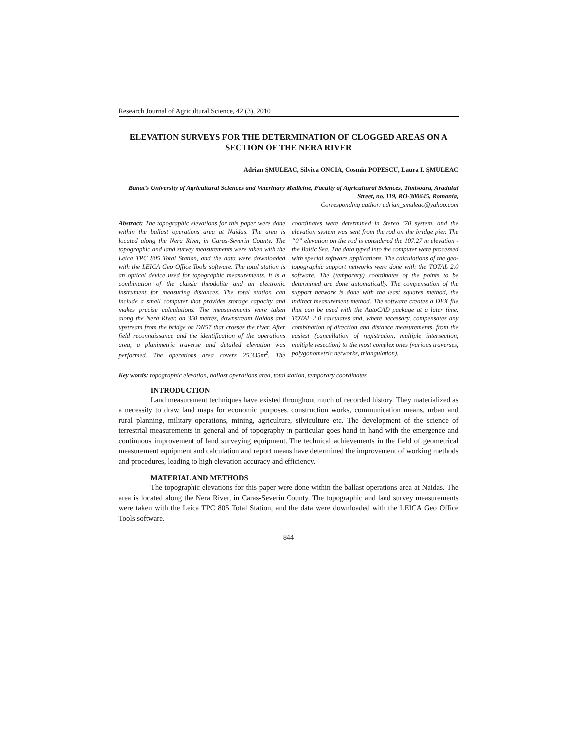Research Journal of Agricultural Science, 42 (3), 2010
ELEVATION SURVEYS FOR THE DETERMINATION OF CLOGGED AREAS ON A SECTION OF THE NERA RIVER
Adrian ŞMULEAC, Silvica ONCIA, Cosmin POPESCU, Laura I. ŞMULEAC
Banat’s University of Agricultural Sciences and Veterinary Medicine, Faculty of Agricultural Sciences, Timisoara, Aradului Street, no. 119, RO-300645, Romania,
Corresponding author: adrian_smuleac@yahoo.com
Abstract: The topographic elevations for this paper were done within the ballast operations area at Naidas. The area is located along the Nera River, in Caras-Severin County. The topographic and land survey measurements were taken with the Leica TPC 805 Total Station, and the data were downloaded with the LEICA Geo Office Tools software. The total station is an optical device used for topographic measurements. It is a combination of the classic theodolite and an electronic instrument for measuring distances. The total station can include a small computer that provides storage capacity and makes precise calculations. The measurements were taken along the Nera River, on 350 metres, downstream Naidas and upstream from the bridge on DN57 that crosses the river. After field reconnaissance and the identification of the operations area, a planimetric traverse and detailed elevation was performed. The operations area covers 25,335m<sup>2</sup>. The coordinates were determined in Stereo ’70 system, and the elevation system was sent from the rod on the bridge pier. The “0” elevation on the rod is considered the 107.27 m elevation - the Baltic Sea. The data typed into the computer were processed with special software applications. The calculations of the geo-topographic support networks were done with the TOTAL 2.0 software. The (temporary) coordinates of the points to be determined are done automatically. The compensation of the support network is done with the least squares method, the indirect measurement method. The software creates a DFX file that can be used with the AutoCAD package at a later time. TOTAL 2.0 calculates and, where necessary, compensates any combination of direction and distance measurements, from the easiest (cancellation of registration, multiple intersection, multiple resection) to the most complex ones (various traverses, polygonometric networks, triangulation).
Key words: topographic elevation, ballast operations area, total station, temporary coordinates
INTRODUCTION
Land measurement techniques have existed throughout much of recorded history. They materialized as a necessity to draw land maps for economic purposes, construction works, communication means, urban and rural planning, military operations, mining, agriculture, silviculture etc. The development of the science of terrestrial measurements in general and of topography in particular goes hand in hand with the emergence and continuous improvement of land surveying equipment. The technical achievements in the field of geometrical measurement equipment and calculation and report means have determined the improvement of working methods and procedures, leading to high elevation accuracy and efficiency.
MATERIAL AND METHODS
The topographic elevations for this paper were done within the ballast operations area at Naidas. The area is located along the Nera River, in Caras-Severin County. The topographic and land survey measurements were taken with the Leica TPC 805 Total Station, and the data were downloaded with the LEICA Geo Office Tools software.
844